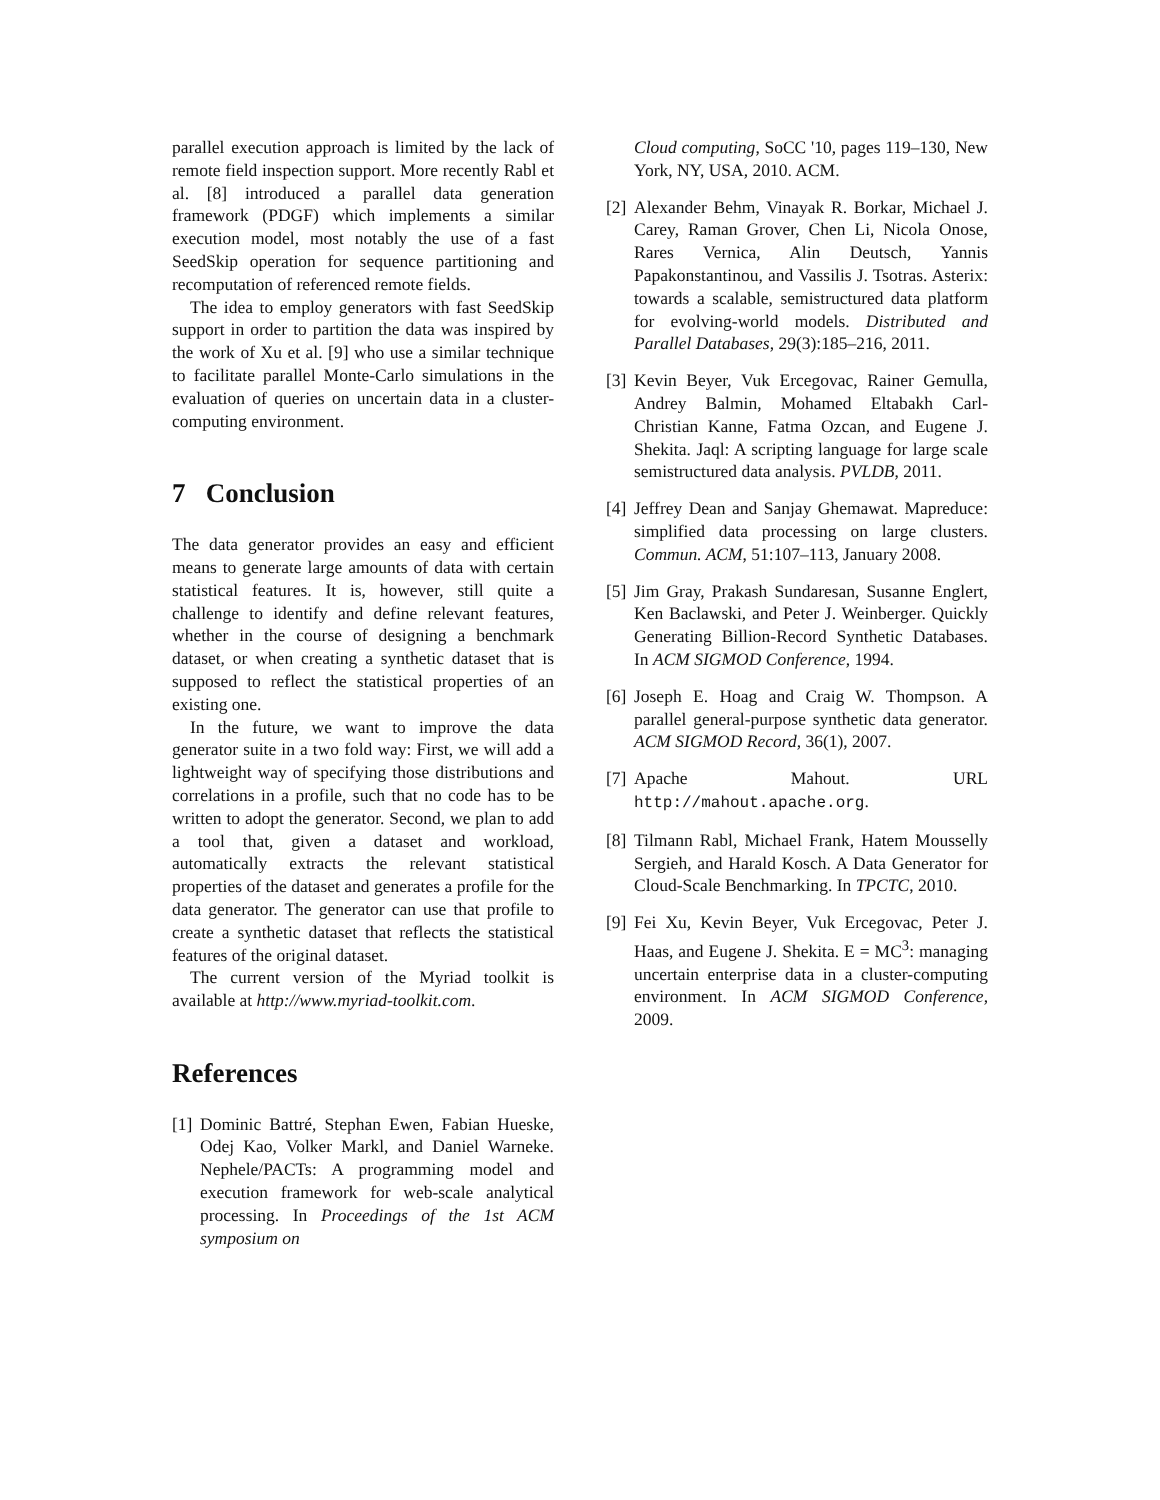parallel execution approach is limited by the lack of remote field inspection support. More recently Rabl et al. [8] introduced a parallel data generation framework (PDGF) which implements a similar execution model, most notably the use of a fast SeedSkip operation for sequence partitioning and recomputation of referenced remote fields.
The idea to employ generators with fast SeedSkip support in order to partition the data was inspired by the work of Xu et al. [9] who use a similar technique to facilitate parallel Monte-Carlo simulations in the evaluation of queries on uncertain data in a cluster-computing environment.
7 Conclusion
The data generator provides an easy and efficient means to generate large amounts of data with certain statistical features. It is, however, still quite a challenge to identify and define relevant features, whether in the course of designing a benchmark dataset, or when creating a synthetic dataset that is supposed to reflect the statistical properties of an existing one.
In the future, we want to improve the data generator suite in a two fold way: First, we will add a lightweight way of specifying those distributions and correlations in a profile, such that no code has to be written to adopt the generator. Second, we plan to add a tool that, given a dataset and workload, automatically extracts the relevant statistical properties of the dataset and generates a profile for the data generator. The generator can use that profile to create a synthetic dataset that reflects the statistical features of the original dataset.
The current version of the Myriad toolkit is available at http://www.myriad-toolkit.com.
References
[1] Dominic Battré, Stephan Ewen, Fabian Hueske, Odej Kao, Volker Markl, and Daniel Warneke. Nephele/PACTs: A programming model and execution framework for web-scale analytical processing. In Proceedings of the 1st ACM symposium on
Cloud computing, SoCC '10, pages 119–130, New York, NY, USA, 2010. ACM.
[2] Alexander Behm, Vinayak R. Borkar, Michael J. Carey, Raman Grover, Chen Li, Nicola Onose, Rares Vernica, Alin Deutsch, Yannis Papakonstantinou, and Vassilis J. Tsotras. Asterix: towards a scalable, semistructured data platform for evolving-world models. Distributed and Parallel Databases, 29(3):185–216, 2011.
[3] Kevin Beyer, Vuk Ercegovac, Rainer Gemulla, Andrey Balmin, Mohamed Eltabakh Carl-Christian Kanne, Fatma Ozcan, and Eugene J. Shekita. Jaql: A scripting language for large scale semistructured data analysis. PVLDB, 2011.
[4] Jeffrey Dean and Sanjay Ghemawat. Mapreduce: simplified data processing on large clusters. Commun. ACM, 51:107–113, January 2008.
[5] Jim Gray, Prakash Sundaresan, Susanne Englert, Ken Baclawski, and Peter J. Weinberger. Quickly Generating Billion-Record Synthetic Databases. In ACM SIGMOD Conference, 1994.
[6] Joseph E. Hoag and Craig W. Thompson. A parallel general-purpose synthetic data generator. ACM SIGMOD Record, 36(1), 2007.
[7] Apache Mahout. URL http://mahout.apache.org.
[8] Tilmann Rabl, Michael Frank, Hatem Mousselly Sergieh, and Harald Kosch. A Data Generator for Cloud-Scale Benchmarking. In TPCTC, 2010.
[9] Fei Xu, Kevin Beyer, Vuk Ercegovac, Peter J. Haas, and Eugene J. Shekita. E = MC<sup>3</sup>: managing uncertain enterprise data in a cluster-computing environment. In ACM SIGMOD Conference, 2009.